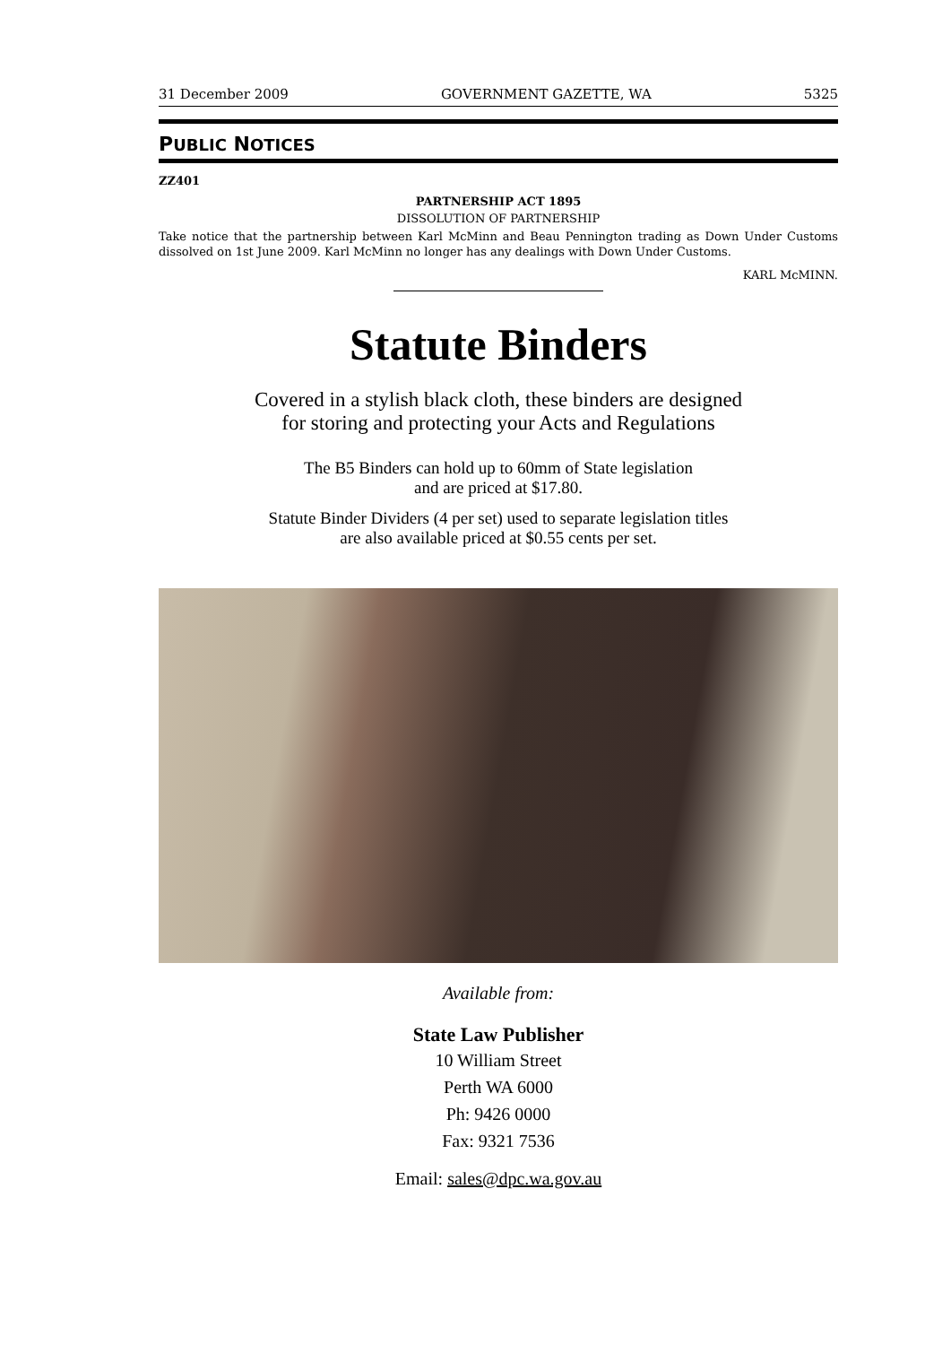31 December 2009 GOVERNMENT GAZETTE, WA 5325
PUBLIC NOTICES
ZZ401
PARTNERSHIP ACT 1895
DISSOLUTION OF PARTNERSHIP
Take notice that the partnership between Karl McMinn and Beau Pennington trading as Down Under Customs dissolved on 1st June 2009. Karl McMinn no longer has any dealings with Down Under Customs.
KARL McMINN.
Statute Binders
Covered in a stylish black cloth, these binders are designed
for storing and protecting your Acts and Regulations
The B5 Binders can hold up to 60mm of State legislation
and are priced at $17.80.
Statute Binder Dividers (4 per set) used to separate legislation titles
are also available priced at $0.55 cents per set.
Available from:
State Law Publisher
10 William Street
Perth WA 6000
Ph: 9426 0000
Fax: 9321 7536
Email: sales@dpc.wa.gov.au